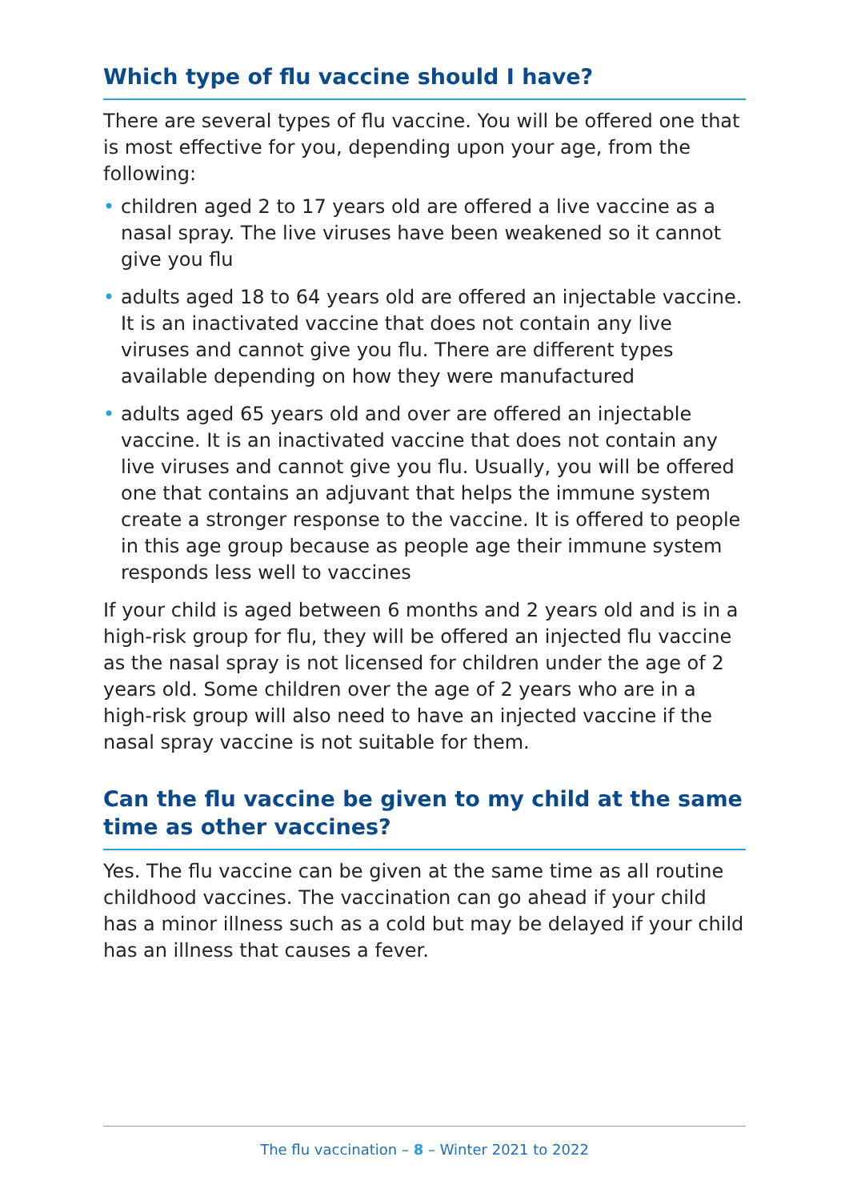Which type of flu vaccine should I have?
There are several types of flu vaccine. You will be offered one that is most effective for you, depending upon your age, from the following:
• children aged 2 to 17 years old are offered a live vaccine as a nasal spray. The live viruses have been weakened so it cannot give you flu
• adults aged 18 to 64 years old are offered an injectable vaccine. It is an inactivated vaccine that does not contain any live viruses and cannot give you flu. There are different types available depending on how they were manufactured
• adults aged 65 years old and over are offered an injectable vaccine. It is an inactivated vaccine that does not contain any live viruses and cannot give you flu. Usually, you will be offered one that contains an adjuvant that helps the immune system create a stronger response to the vaccine. It is offered to people in this age group because as people age their immune system responds less well to vaccines
If your child is aged between 6 months and 2 years old and is in a high-risk group for flu, they will be offered an injected flu vaccine as the nasal spray is not licensed for children under the age of 2 years old. Some children over the age of 2 years who are in a high-risk group will also need to have an injected vaccine if the nasal spray vaccine is not suitable for them.
Can the flu vaccine be given to my child at the same time as other vaccines?
Yes. The flu vaccine can be given at the same time as all routine childhood vaccines. The vaccination can go ahead if your child has a minor illness such as a cold but may be delayed if your child has an illness that causes a fever.
The flu vaccination – 8 – Winter 2021 to 2022